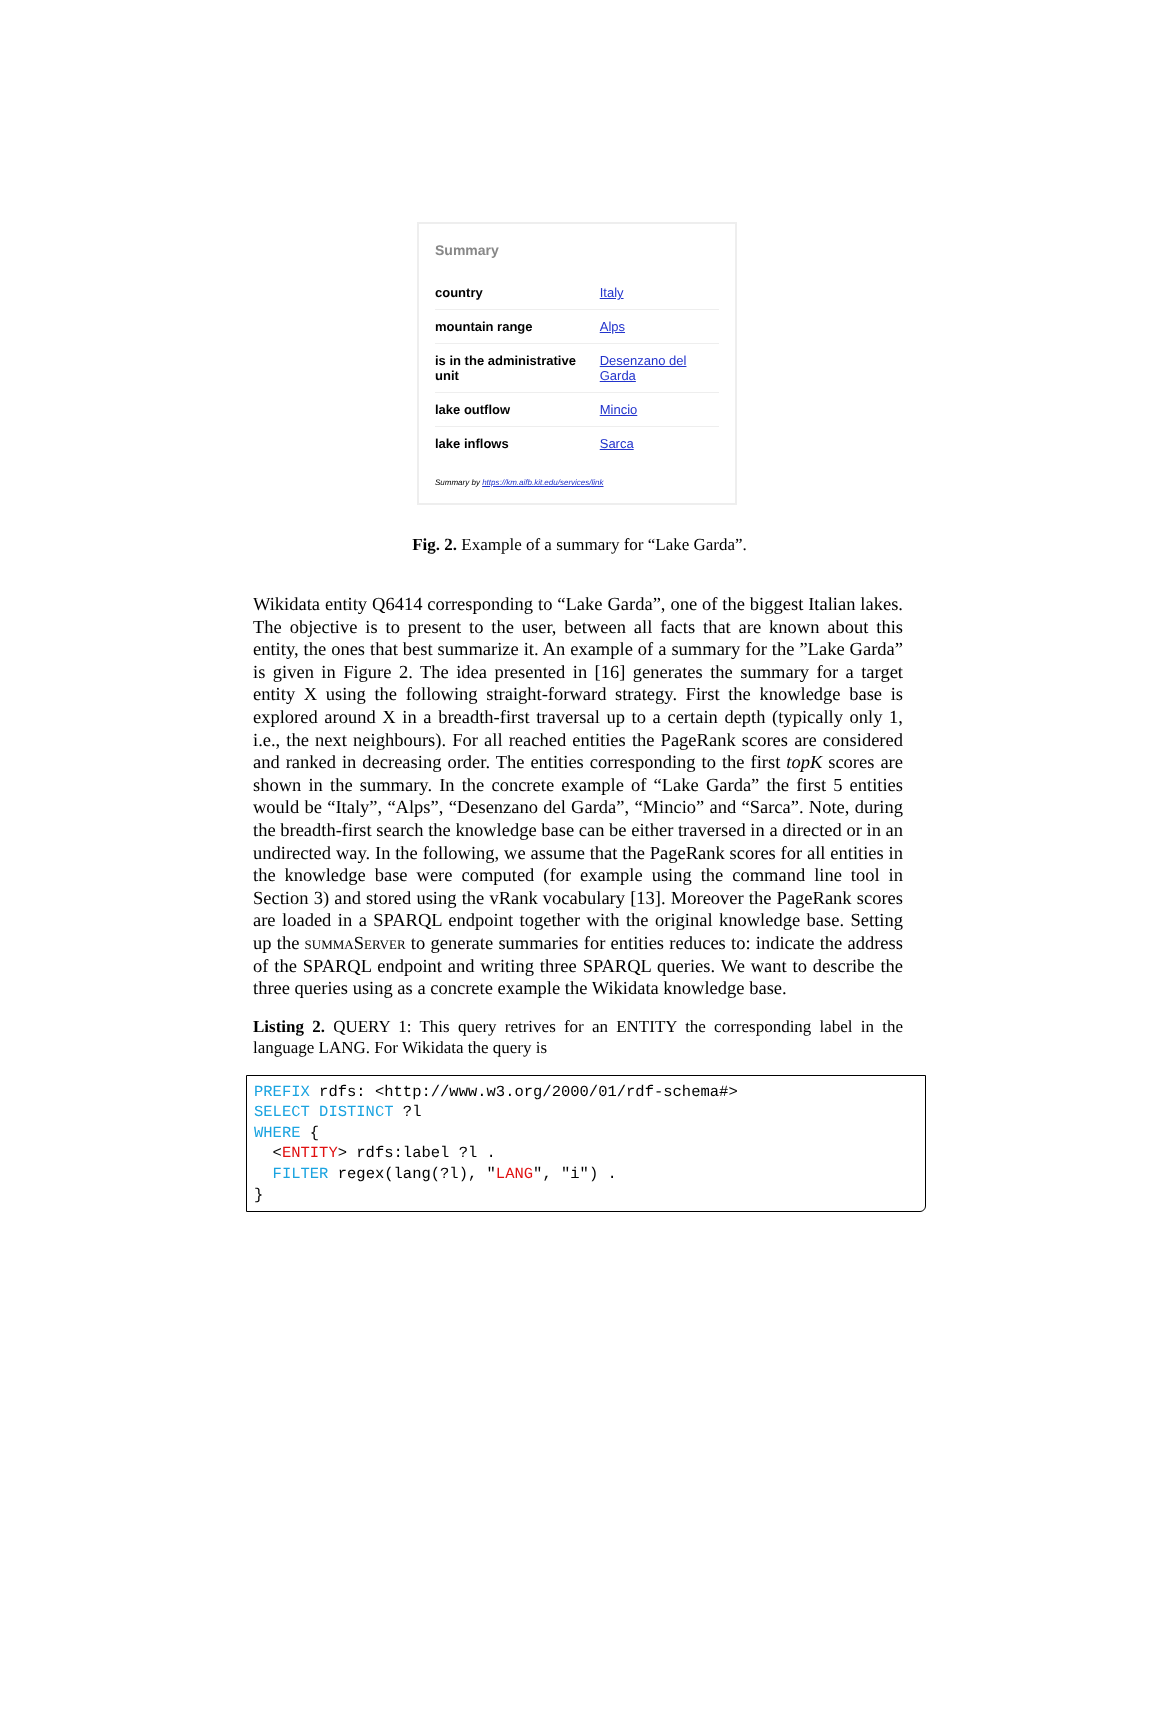Summary
| country | Italy |
| mountain range | Alps |
| is in the administrative unit | Desenzano del Garda |
| lake outflow | Mincio |
| lake inflows | Sarca |
Summary by https://km.aifb.kit.edu/services/link
Fig. 2. Example of a summary for “Lake Garda”.
Wikidata entity Q6414 corresponding to “Lake Garda”, one of the biggest Italian lakes. The objective is to present to the user, between all facts that are known about this entity, the ones that best summarize it. An example of a summary for the ”Lake Garda” is given in Figure 2. The idea presented in [16] generates the summary for a target entity X using the following straight-forward strategy. First the knowledge base is explored around X in a breadth-first traversal up to a certain depth (typically only 1, i.e., the next neighbours). For all reached entities the PageRank scores are considered and ranked in decreasing order. The entities corresponding to the first topK scores are shown in the summary. In the concrete example of “Lake Garda” the first 5 entities would be “Italy”, “Alps”, “Desenzano del Garda”, “Mincio” and “Sarca”. Note, during the breadth-first search the knowledge base can be either traversed in a directed or in an undirected way. In the following, we assume that the PageRank scores for all entities in the knowledge base were computed (for example using the command line tool in Section 3) and stored using the vRank vocabulary [13]. Moreover the PageRank scores are loaded in a SPARQL endpoint together with the original knowledge base. Setting up the summaServer to generate summaries for entities reduces to: indicate the address of the SPARQL endpoint and writing three SPARQL queries. We want to describe the three queries using as a concrete example the Wikidata knowledge base.
Listing 2. QUERY 1: This query retrives for an ENTITY the corresponding label in the language LANG. For Wikidata the query is
PREFIX rdfs: <http://www.w3.org/2000/01/rdf-schema#>
SELECT DISTINCT ?l
WHERE {
  <ENTITY> rdfs:label ?l .
  FILTER regex(lang(?l), "LANG", "i") .
}